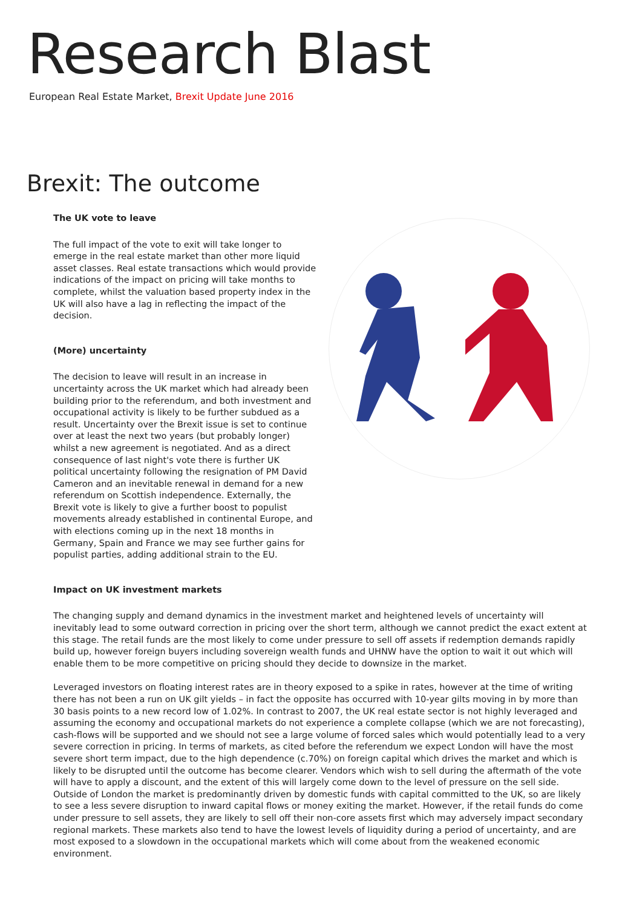Research Blast
European Real Estate Market, Brexit Update June 2016
Brexit: The outcome
The UK vote to leave
The full impact of the vote to exit will take longer to emerge in the real estate market than other more liquid asset classes. Real estate transactions which would provide indications of the impact on pricing will take months to complete, whilst the valuation based property index in the UK will also have a lag in reflecting the impact of the decision.
(More) uncertainty
The decision to leave will result in an increase in uncertainty across the UK market which had already been building prior to the referendum, and both investment and occupational activity is likely to be further subdued as a result. Uncertainty over the Brexit issue is set to continue over at least the next two years (but probably longer) whilst a new agreement is negotiated. And as a direct consequence of last night's vote there is further UK political uncertainty following the resignation of PM David Cameron and an inevitable renewal in demand for a new referendum on Scottish independence. Externally, the Brexit vote is likely to give a further boost to populist movements already established in continental Europe, and with elections coming up in the next 18 months in Germany, Spain and France we may see further gains for populist parties, adding additional strain to the EU.
Impact on UK investment markets
The changing supply and demand dynamics in the investment market and heightened levels of uncertainty will inevitably lead to some outward correction in pricing over the short term, although we cannot predict the exact extent at this stage. The retail funds are the most likely to come under pressure to sell off assets if redemption demands rapidly build up, however foreign buyers including sovereign wealth funds and UHNW have the option to wait it out which will enable them to be more competitive on pricing should they decide to downsize in the market.
Leveraged investors on floating interest rates are in theory exposed to a spike in rates, however at the time of writing there has not been a run on UK gilt yields – in fact the opposite has occurred with 10-year gilts moving in by more than 30 basis points to a new record low of 1.02%. In contrast to 2007, the UK real estate sector is not highly leveraged and assuming the economy and occupational markets do not experience a complete collapse (which we are not forecasting), cash-flows will be supported and we should not see a large volume of forced sales which would potentially lead to a very severe correction in pricing. In terms of markets, as cited before the referendum we expect London will have the most severe short term impact, due to the high dependence (c.70%) on foreign capital which drives the market and which is likely to be disrupted until the outcome has become clearer. Vendors which wish to sell during the aftermath of the vote will have to apply a discount, and the extent of this will largely come down to the level of pressure on the sell side. Outside of London the market is predominantly driven by domestic funds with capital committed to the UK, so are likely to see a less severe disruption to inward capital flows or money exiting the market. However, if the retail funds do come under pressure to sell assets, they are likely to sell off their non-core assets first which may adversely impact secondary regional markets. These markets also tend to have the lowest levels of liquidity during a period of uncertainty, and are most exposed to a slowdown in the occupational markets which will come about from the weakened economic environment.